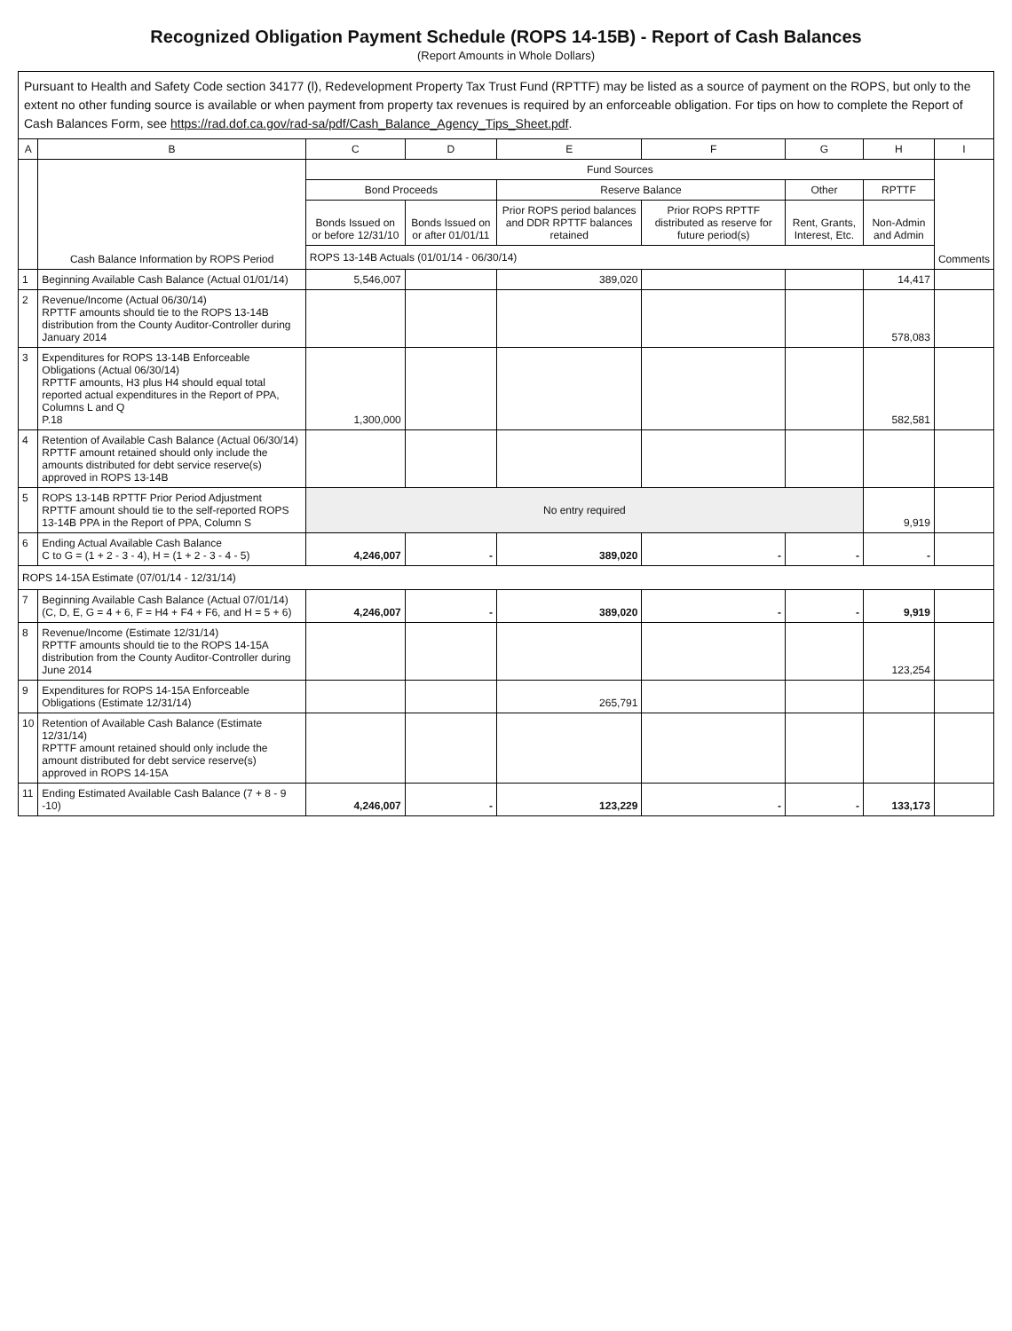Recognized Obligation Payment Schedule (ROPS 14-15B) - Report of Cash Balances
(Report Amounts in Whole Dollars)
Pursuant to Health and Safety Code section 34177 (l), Redevelopment Property Tax Trust Fund (RPTTF) may be listed as a source of payment on the ROPS, but only to the extent no other funding source is available or when payment from property tax revenues is required by an enforceable obligation. For tips on how to complete the Report of Cash Balances Form, see https://rad.dof.ca.gov/rad-sa/pdf/Cash_Balance_Agency_Tips_Sheet.pdf.
| A | B | C | D | E | F | G | H | I |
| --- | --- | --- | --- | --- | --- | --- | --- | --- |
| | Cash Balance Information by ROPS Period | Fund Sources | | | | | | Comments |
| | | Bond Proceeds | | Reserve Balance | | Other | RPTTF | |
| | | Bonds Issued on or before 12/31/10 | Bonds Issued on or after 01/01/11 | Prior ROPS period balances and DDR RPTTF balances retained | Prior ROPS RPTTF distributed as reserve for future period(s) | Rent, Grants, Interest, Etc. | Non-Admin and Admin | |
| | | ROPS 13-14B Actuals (01/01/14 - 06/30/14) | | | | | | |
| 1 | Beginning Available Cash Balance (Actual 01/01/14) | 5,546,007 | | 389,020 | | | 14,417 | |
| 2 | Revenue/Income (Actual 06/30/14) RPTTF amounts should tie to the ROPS 13-14B distribution from the County Auditor-Controller during January 2014 | | | | | | 578,083 | |
| 3 | Expenditures for ROPS 13-14B Enforceable Obligations (Actual 06/30/14) RPTTF amounts, H3 plus H4 should equal total reported actual expenditures in the Report of PPA, Columns L and Q P.18 | 1,300,000 | | | | | 582,581 | |
| 4 | Retention of Available Cash Balance (Actual 06/30/14) RPTTF amount retained should only include the amounts distributed for debt service reserve(s) approved in ROPS 13-14B | | | | | | | |
| 5 | ROPS 13-14B RPTTF Prior Period Adjustment RPTTF amount should tie to the self-reported ROPS 13-14B PPA in the Report of PPA, Column S | No entry required | | | | | 9,919 | |
| 6 | Ending Actual Available Cash Balance C to G = (1 + 2 - 3 - 4), H = (1 + 2 - 3 - 4 - 5) | 4,246,007 | - | 389,020 | - | - | - | |
| ROPS 14-15A Estimate (07/01/14 - 12/31/14) | | | | | | | | |
| 7 | Beginning Available Cash Balance (Actual 07/01/14) (C, D, E, G = 4 + 6, F = H4 + F4 + F6, and H = 5 + 6) | 4,246,007 | - | 389,020 | - | - | 9,919 | |
| 8 | Revenue/Income (Estimate 12/31/14) RPTTF amounts should tie to the ROPS 14-15A distribution from the County Auditor-Controller during June 2014 | | | | | | 123,254 | |
| 9 | Expenditures for ROPS 14-15A Enforceable Obligations (Estimate 12/31/14) | | | 265,791 | | | | |
| 10 | Retention of Available Cash Balance (Estimate 12/31/14) RPTTF amount retained should only include the amount distributed for debt service reserve(s) approved in ROPS 14-15A | | | | | | | |
| 11 | Ending Estimated Available Cash Balance (7 + 8 - 9 -10) | 4,246,007 | - | 123,229 | - | - | 133,173 | |